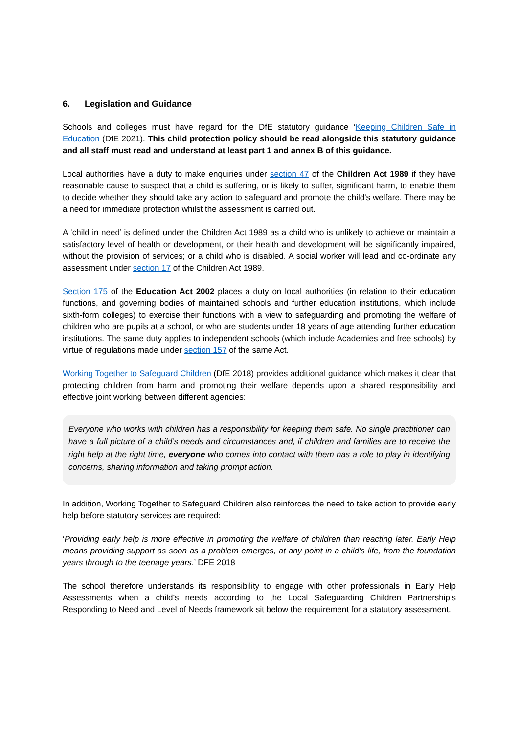6. Legislation and Guidance
Schools and colleges must have regard for the DfE statutory guidance ‘Keeping Children Safe in Education (DfE 2021). This child protection policy should be read alongside this statutory guidance and all staff must read and understand at least part 1 and annex B of this guidance.
Local authorities have a duty to make enquiries under section 47 of the Children Act 1989 if they have reasonable cause to suspect that a child is suffering, or is likely to suffer, significant harm, to enable them to decide whether they should take any action to safeguard and promote the child's welfare. There may be a need for immediate protection whilst the assessment is carried out.
A ‘child in need’ is defined under the Children Act 1989 as a child who is unlikely to achieve or maintain a satisfactory level of health or development, or their health and development will be significantly impaired, without the provision of services; or a child who is disabled. A social worker will lead and co-ordinate any assessment under section 17 of the Children Act 1989.
Section 175 of the Education Act 2002 places a duty on local authorities (in relation to their education functions, and governing bodies of maintained schools and further education institutions, which include sixth-form colleges) to exercise their functions with a view to safeguarding and promoting the welfare of children who are pupils at a school, or who are students under 18 years of age attending further education institutions. The same duty applies to independent schools (which include Academies and free schools) by virtue of regulations made under section 157 of the same Act.
Working Together to Safeguard Children (DfE 2018) provides additional guidance which makes it clear that protecting children from harm and promoting their welfare depends upon a shared responsibility and effective joint working between different agencies:
Everyone who works with children has a responsibility for keeping them safe. No single practitioner can have a full picture of a child’s needs and circumstances and, if children and families are to receive the right help at the right time, everyone who comes into contact with them has a role to play in identifying concerns, sharing information and taking prompt action.
In addition, Working Together to Safeguard Children also reinforces the need to take action to provide early help before statutory services are required:
‘Providing early help is more effective in promoting the welfare of children than reacting later. Early Help means providing support as soon as a problem emerges, at any point in a child’s life, from the foundation years through to the teenage years.’ DFE 2018
The school therefore understands its responsibility to engage with other professionals in Early Help Assessments when a child’s needs according to the Local Safeguarding Children Partnership’s Responding to Need and Level of Needs framework sit below the requirement for a statutory assessment.